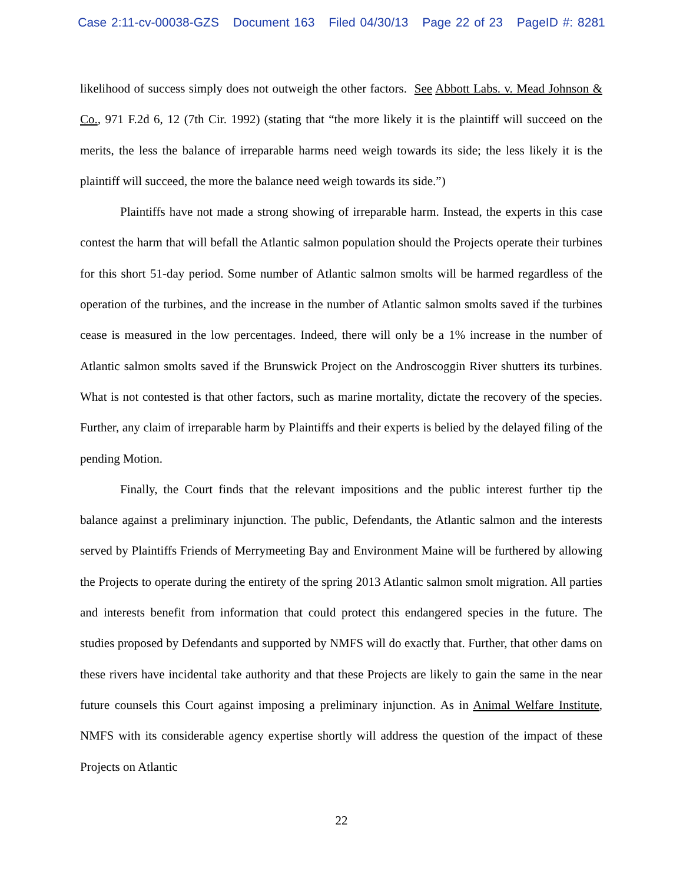Case 2:11-cv-00038-GZS Document 163 Filed 04/30/13 Page 22 of 23 PageID #: 8281
likelihood of success simply does not outweigh the other factors. See Abbott Labs. v. Mead Johnson & Co., 971 F.2d 6, 12 (7th Cir. 1992) (stating that “the more likely it is the plaintiff will succeed on the merits, the less the balance of irreparable harms need weigh towards its side; the less likely it is the plaintiff will succeed, the more the balance need weigh towards its side.”)
Plaintiffs have not made a strong showing of irreparable harm. Instead, the experts in this case contest the harm that will befall the Atlantic salmon population should the Projects operate their turbines for this short 51-day period. Some number of Atlantic salmon smolts will be harmed regardless of the operation of the turbines, and the increase in the number of Atlantic salmon smolts saved if the turbines cease is measured in the low percentages. Indeed, there will only be a 1% increase in the number of Atlantic salmon smolts saved if the Brunswick Project on the Androscoggin River shutters its turbines. What is not contested is that other factors, such as marine mortality, dictate the recovery of the species. Further, any claim of irreparable harm by Plaintiffs and their experts is belied by the delayed filing of the pending Motion.
Finally, the Court finds that the relevant impositions and the public interest further tip the balance against a preliminary injunction. The public, Defendants, the Atlantic salmon and the interests served by Plaintiffs Friends of Merrymeeting Bay and Environment Maine will be furthered by allowing the Projects to operate during the entirety of the spring 2013 Atlantic salmon smolt migration. All parties and interests benefit from information that could protect this endangered species in the future. The studies proposed by Defendants and supported by NMFS will do exactly that. Further, that other dams on these rivers have incidental take authority and that these Projects are likely to gain the same in the near future counsels this Court against imposing a preliminary injunction. As in Animal Welfare Institute, NMFS with its considerable agency expertise shortly will address the question of the impact of these Projects on Atlantic
22